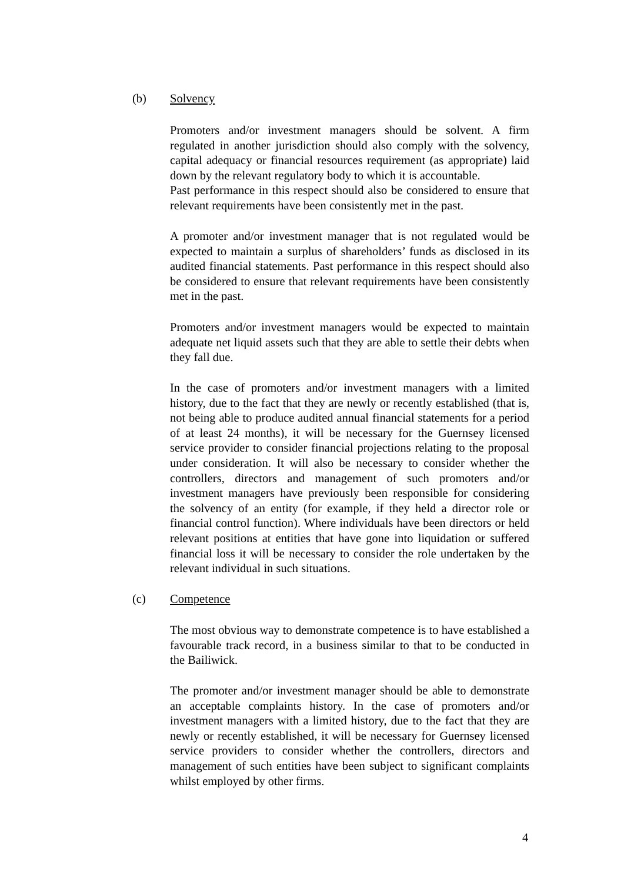(b) Solvency
Promoters and/or investment managers should be solvent. A firm regulated in another jurisdiction should also comply with the solvency, capital adequacy or financial resources requirement (as appropriate) laid down by the relevant regulatory body to which it is accountable.
Past performance in this respect should also be considered to ensure that relevant requirements have been consistently met in the past.
A promoter and/or investment manager that is not regulated would be expected to maintain a surplus of shareholders’ funds as disclosed in its audited financial statements. Past performance in this respect should also be considered to ensure that relevant requirements have been consistently met in the past.
Promoters and/or investment managers would be expected to maintain adequate net liquid assets such that they are able to settle their debts when they fall due.
In the case of promoters and/or investment managers with a limited history, due to the fact that they are newly or recently established (that is, not being able to produce audited annual financial statements for a period of at least 24 months), it will be necessary for the Guernsey licensed service provider to consider financial projections relating to the proposal under consideration. It will also be necessary to consider whether the controllers, directors and management of such promoters and/or investment managers have previously been responsible for considering the solvency of an entity (for example, if they held a director role or financial control function). Where individuals have been directors or held relevant positions at entities that have gone into liquidation or suffered financial loss it will be necessary to consider the role undertaken by the relevant individual in such situations.
(c) Competence
The most obvious way to demonstrate competence is to have established a favourable track record, in a business similar to that to be conducted in the Bailiwick.
The promoter and/or investment manager should be able to demonstrate an acceptable complaints history. In the case of promoters and/or investment managers with a limited history, due to the fact that they are newly or recently established, it will be necessary for Guernsey licensed service providers to consider whether the controllers, directors and management of such entities have been subject to significant complaints whilst employed by other firms.
4